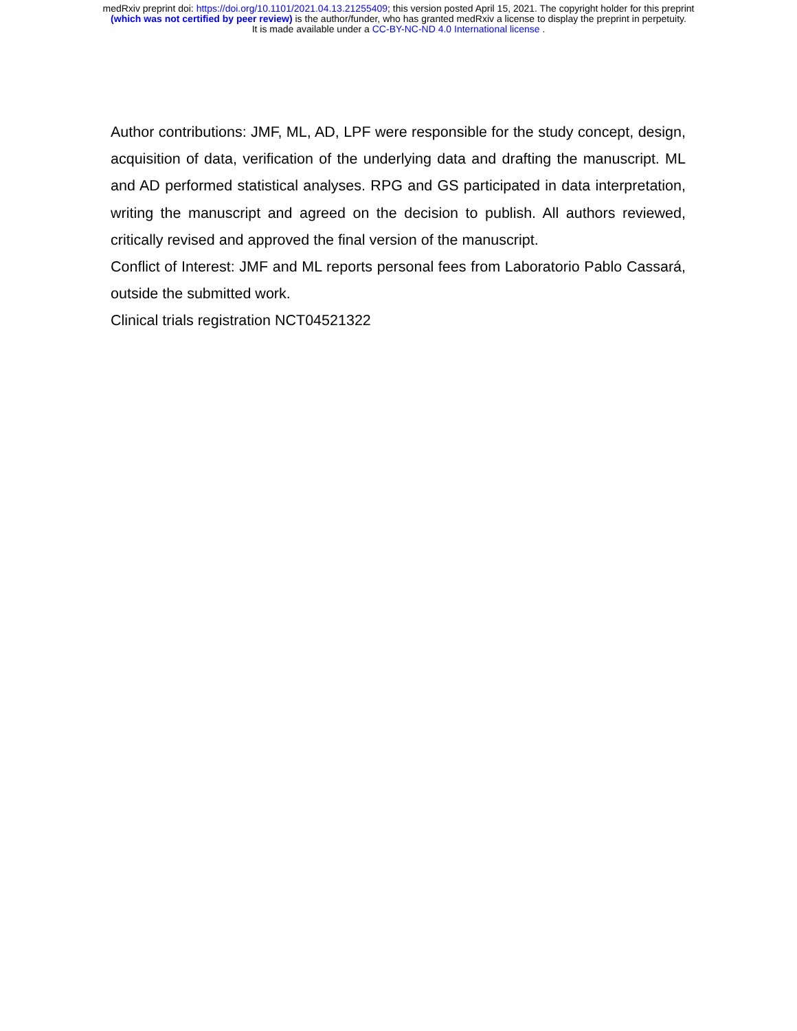medRxiv preprint doi: https://doi.org/10.1101/2021.04.13.21255409; this version posted April 15, 2021. The copyright holder for this preprint
(which was not certified by peer review) is the author/funder, who has granted medRxiv a license to display the preprint in perpetuity.
It is made available under a CC-BY-NC-ND 4.0 International license .
Author contributions: JMF, ML, AD, LPF were responsible for the study concept, design, acquisition of data, verification of the underlying data and drafting the manuscript. ML and AD performed statistical analyses. RPG and GS participated in data interpretation, writing the manuscript and agreed on the decision to publish. All authors reviewed, critically revised and approved the final version of the manuscript.
Conflict of Interest: JMF and ML reports personal fees from Laboratorio Pablo Cassará, outside the submitted work.
Clinical trials registration NCT04521322